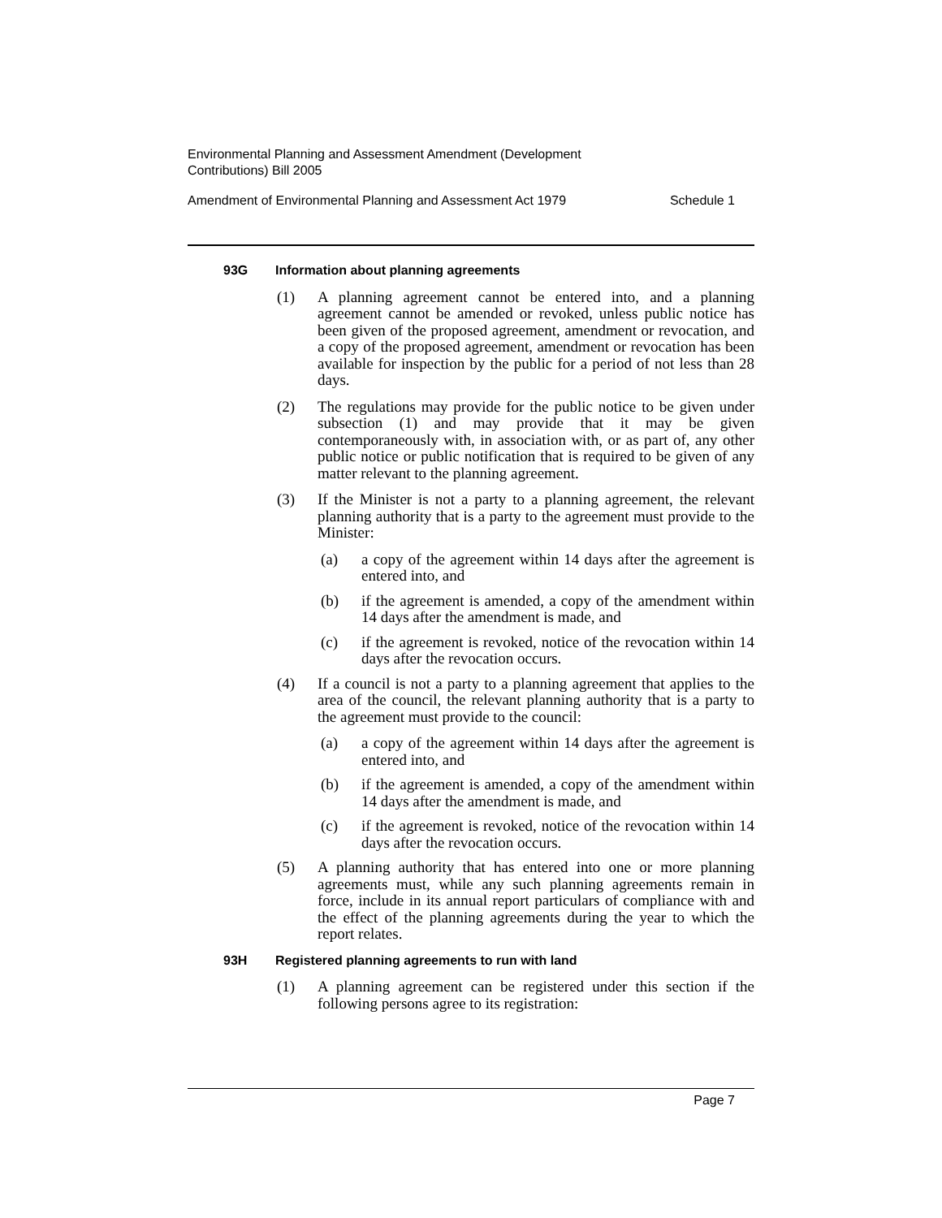Environmental Planning and Assessment Amendment (Development
Contributions) Bill 2005
Amendment of Environmental Planning and Assessment Act 1979 Schedule 1
93G Information about planning agreements
(1) A planning agreement cannot be entered into, and a planning agreement cannot be amended or revoked, unless public notice has been given of the proposed agreement, amendment or revocation, and a copy of the proposed agreement, amendment or revocation has been available for inspection by the public for a period of not less than 28 days.
(2) The regulations may provide for the public notice to be given under subsection (1) and may provide that it may be given contemporaneously with, in association with, or as part of, any other public notice or public notification that is required to be given of any matter relevant to the planning agreement.
(3) If the Minister is not a party to a planning agreement, the relevant planning authority that is a party to the agreement must provide to the Minister:
(a) a copy of the agreement within 14 days after the agreement is entered into, and
(b) if the agreement is amended, a copy of the amendment within 14 days after the amendment is made, and
(c) if the agreement is revoked, notice of the revocation within 14 days after the revocation occurs.
(4) If a council is not a party to a planning agreement that applies to the area of the council, the relevant planning authority that is a party to the agreement must provide to the council:
(a) a copy of the agreement within 14 days after the agreement is entered into, and
(b) if the agreement is amended, a copy of the amendment within 14 days after the amendment is made, and
(c) if the agreement is revoked, notice of the revocation within 14 days after the revocation occurs.
(5) A planning authority that has entered into one or more planning agreements must, while any such planning agreements remain in force, include in its annual report particulars of compliance with and the effect of the planning agreements during the year to which the report relates.
93H Registered planning agreements to run with land
(1) A planning agreement can be registered under this section if the following persons agree to its registration:
Page 7